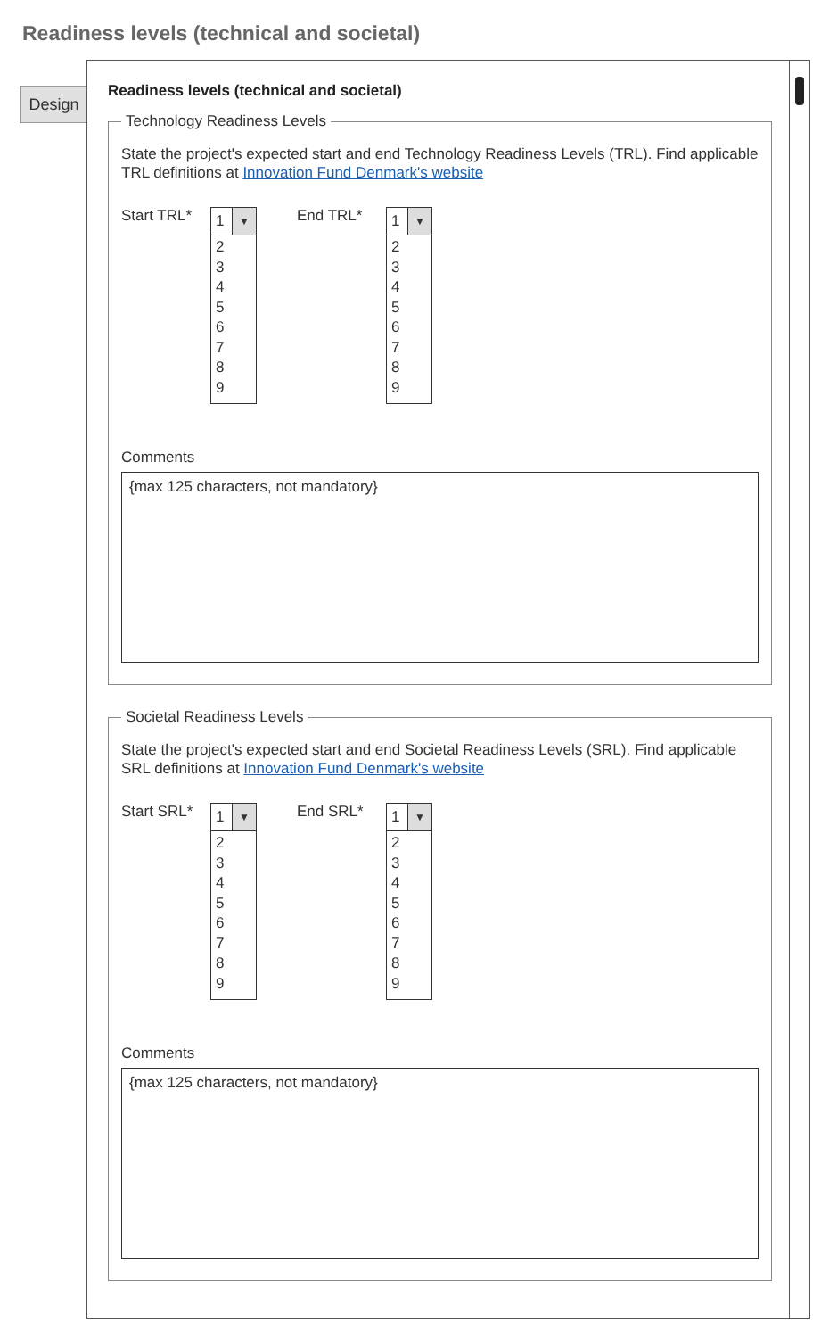Readiness levels (technical and societal)
Design
Readiness levels (technical and societal)
Technology Readiness Levels
State the project's expected start and end Technology Readiness Levels (TRL). Find applicable TRL definitions at Innovation Fund Denmark's website
Start TRL*
1
▼
2
3
4
5
6
7
8
9
End TRL*
1
▼
2
3
4
5
6
7
8
9
Comments
{max 125 characters, not mandatory}
Societal Readiness Levels
State the project's expected start and end Societal Readiness Levels (SRL). Find applicable SRL definitions at Innovation Fund Denmark's website
Start SRL*
1
▼
2
3
4
5
6
7
8
9
End SRL*
1
▼
2
3
4
5
6
7
8
9
Comments
{max 125 characters, not mandatory}